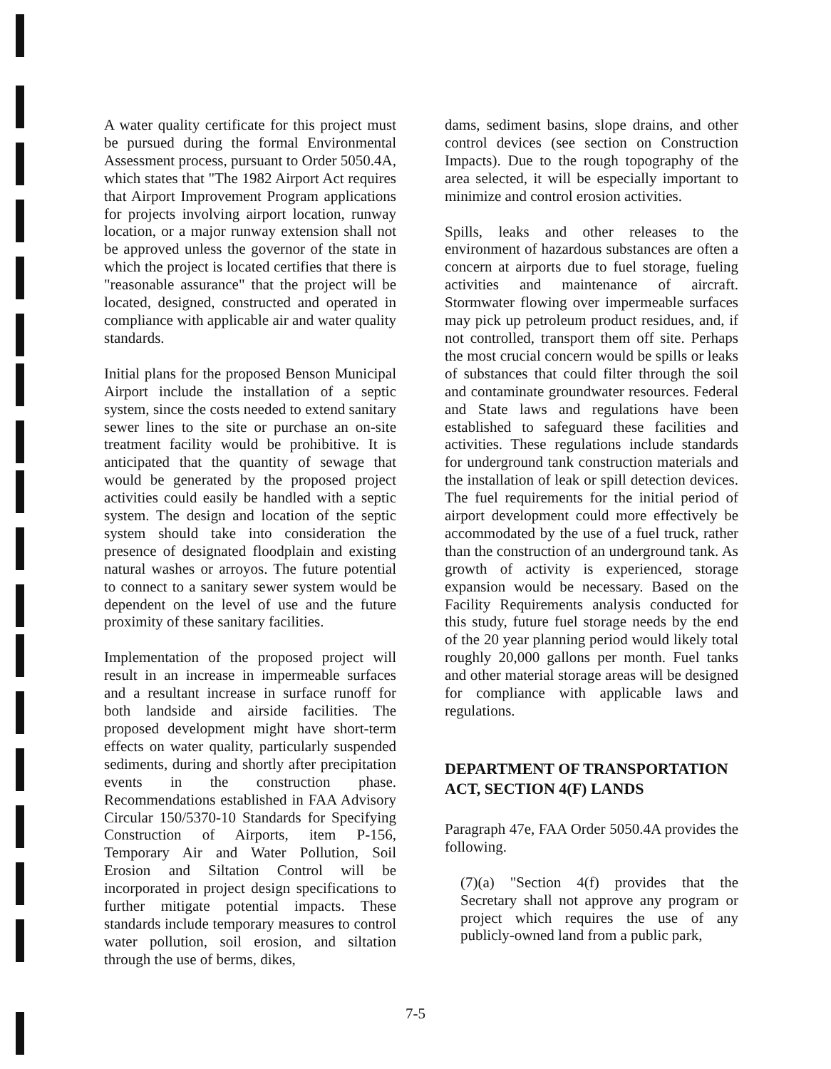A water quality certificate for this project must be pursued during the formal Environmental Assessment process, pursuant to Order 5050.4A, which states that "The 1982 Airport Act requires that Airport Improvement Program applications for projects involving airport location, runway location, or a major runway extension shall not be approved unless the governor of the state in which the project is located certifies that there is "reasonable assurance" that the project will be located, designed, constructed and operated in compliance with applicable air and water quality standards.
Initial plans for the proposed Benson Municipal Airport include the installation of a septic system, since the costs needed to extend sanitary sewer lines to the site or purchase an on-site treatment facility would be prohibitive. It is anticipated that the quantity of sewage that would be generated by the proposed project activities could easily be handled with a septic system. The design and location of the septic system should take into consideration the presence of designated floodplain and existing natural washes or arroyos. The future potential to connect to a sanitary sewer system would be dependent on the level of use and the future proximity of these sanitary facilities.
Implementation of the proposed project will result in an increase in impermeable surfaces and a resultant increase in surface runoff for both landside and airside facilities. The proposed development might have short-term effects on water quality, particularly suspended sediments, during and shortly after precipitation events in the construction phase. Recommendations established in FAA Advisory Circular 150/5370-10 Standards for Specifying Construction of Airports, item P-156, Temporary Air and Water Pollution, Soil Erosion and Siltation Control will be incorporated in project design specifications to further mitigate potential impacts. These standards include temporary measures to control water pollution, soil erosion, and siltation through the use of berms, dikes,
dams, sediment basins, slope drains, and other control devices (see section on Construction Impacts). Due to the rough topography of the area selected, it will be especially important to minimize and control erosion activities.
Spills, leaks and other releases to the environment of hazardous substances are often a concern at airports due to fuel storage, fueling activities and maintenance of aircraft. Stormwater flowing over impermeable surfaces may pick up petroleum product residues, and, if not controlled, transport them off site. Perhaps the most crucial concern would be spills or leaks of substances that could filter through the soil and contaminate groundwater resources. Federal and State laws and regulations have been established to safeguard these facilities and activities. These regulations include standards for underground tank construction materials and the installation of leak or spill detection devices. The fuel requirements for the initial period of airport development could more effectively be accommodated by the use of a fuel truck, rather than the construction of an underground tank. As growth of activity is experienced, storage expansion would be necessary. Based on the Facility Requirements analysis conducted for this study, future fuel storage needs by the end of the 20 year planning period would likely total roughly 20,000 gallons per month. Fuel tanks and other material storage areas will be designed for compliance with applicable laws and regulations.
DEPARTMENT OF TRANSPORTATION ACT, SECTION 4(F) LANDS
Paragraph 47e, FAA Order 5050.4A provides the following.
(7)(a) "Section 4(f) provides that the Secretary shall not approve any program or project which requires the use of any publicly-owned land from a public park,
7-5